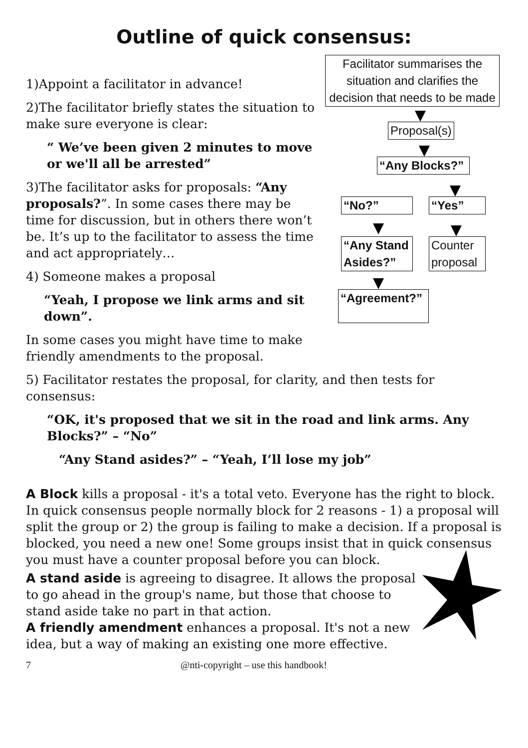Outline of quick consensus:
1)Appoint a facilitator in advance!
2)The facilitator briefly states the situation to make sure everyone is clear:
“ We’ve been given 2 minutes to move or we'll all be arrested”
3)The facilitator asks for proposals: “Any proposals?”. In some cases there may be time for discussion, but in others there won’t be. It’s up to the facilitator to assess the time and act appropriately…
4) Someone makes a proposal
“Yeah, I propose we link arms and sit down”.
In some cases you might have time to make friendly amendments to the proposal.
Facilitator summarises the situation and clarifies the decision that needs to be made
Proposal(s)
“Any Blocks?”
“No?” “Yes”
“Any Stand Asides?”
Counter proposal
“Agreement?”
5) Facilitator restates the proposal, for clarity, and then tests for consensus:
“OK, it's proposed that we sit in the road and link arms. Any Blocks?” – “No”
“Any Stand asides?” – “Yeah, I’ll lose my job”
A Block kills a proposal - it's a total veto. Everyone has the right to block. In quick consensus people normally block for 2 reasons - 1) a proposal will split the group or 2) the group is failing to make a decision. If a proposal is blocked, you need a new one! Some groups insist that in quick consensus you must have a counter proposal before you can block.
A stand aside is agreeing to disagree. It allows the proposal to go ahead in the group's name, but those that choose to stand aside take no part in that action.
A friendly amendment enhances a proposal. It's not a new idea, but a way of making an existing one more effective.
7 @nti-copyright – use this handbook!